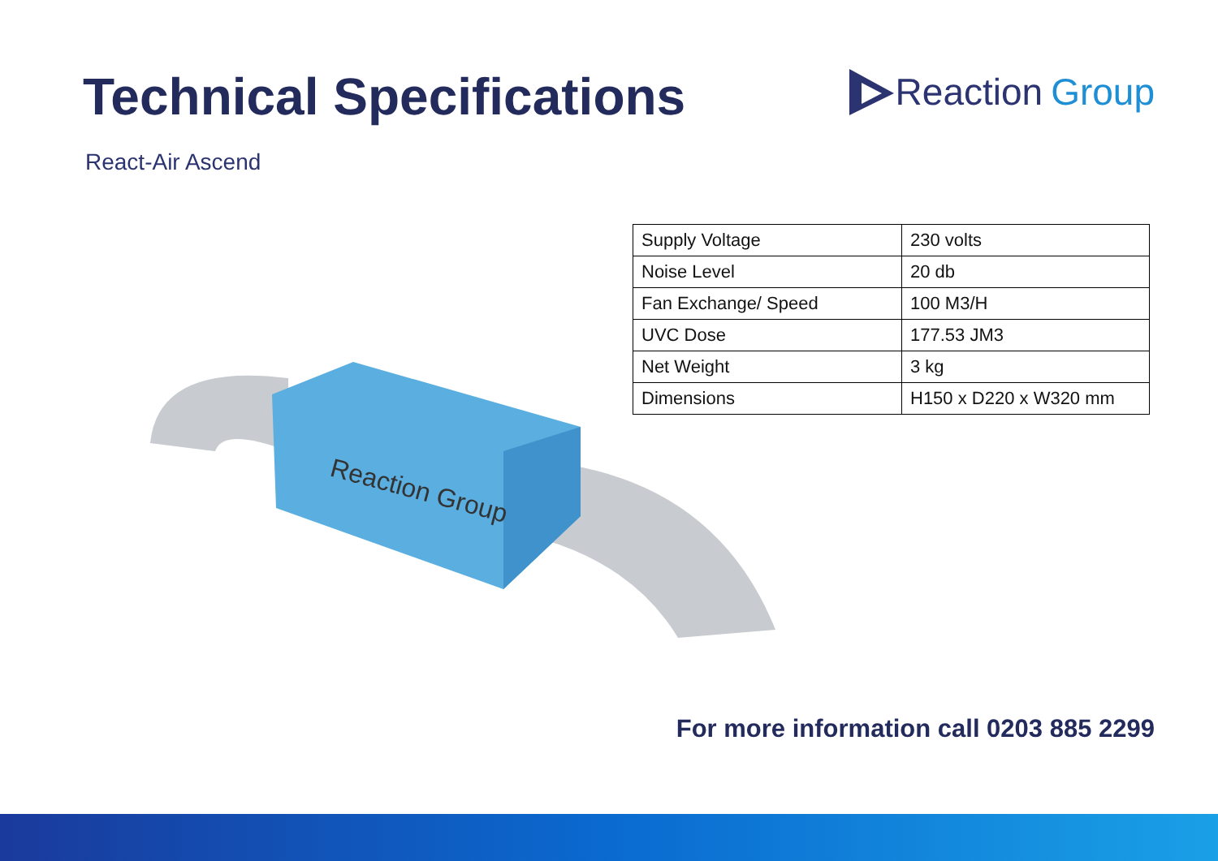Technical Specifications
Reaction Group
React-Air Ascend
| Supply Voltage | 230 volts |
| Noise Level | 20 db |
| Fan Exchange/ Speed | 100 M3/H |
| UVC Dose | 177.53 JM3 |
| Net Weight | 3 kg |
| Dimensions | H150 x D220 x W320 mm |
Reaction Group
For more information call 0203 885 2299